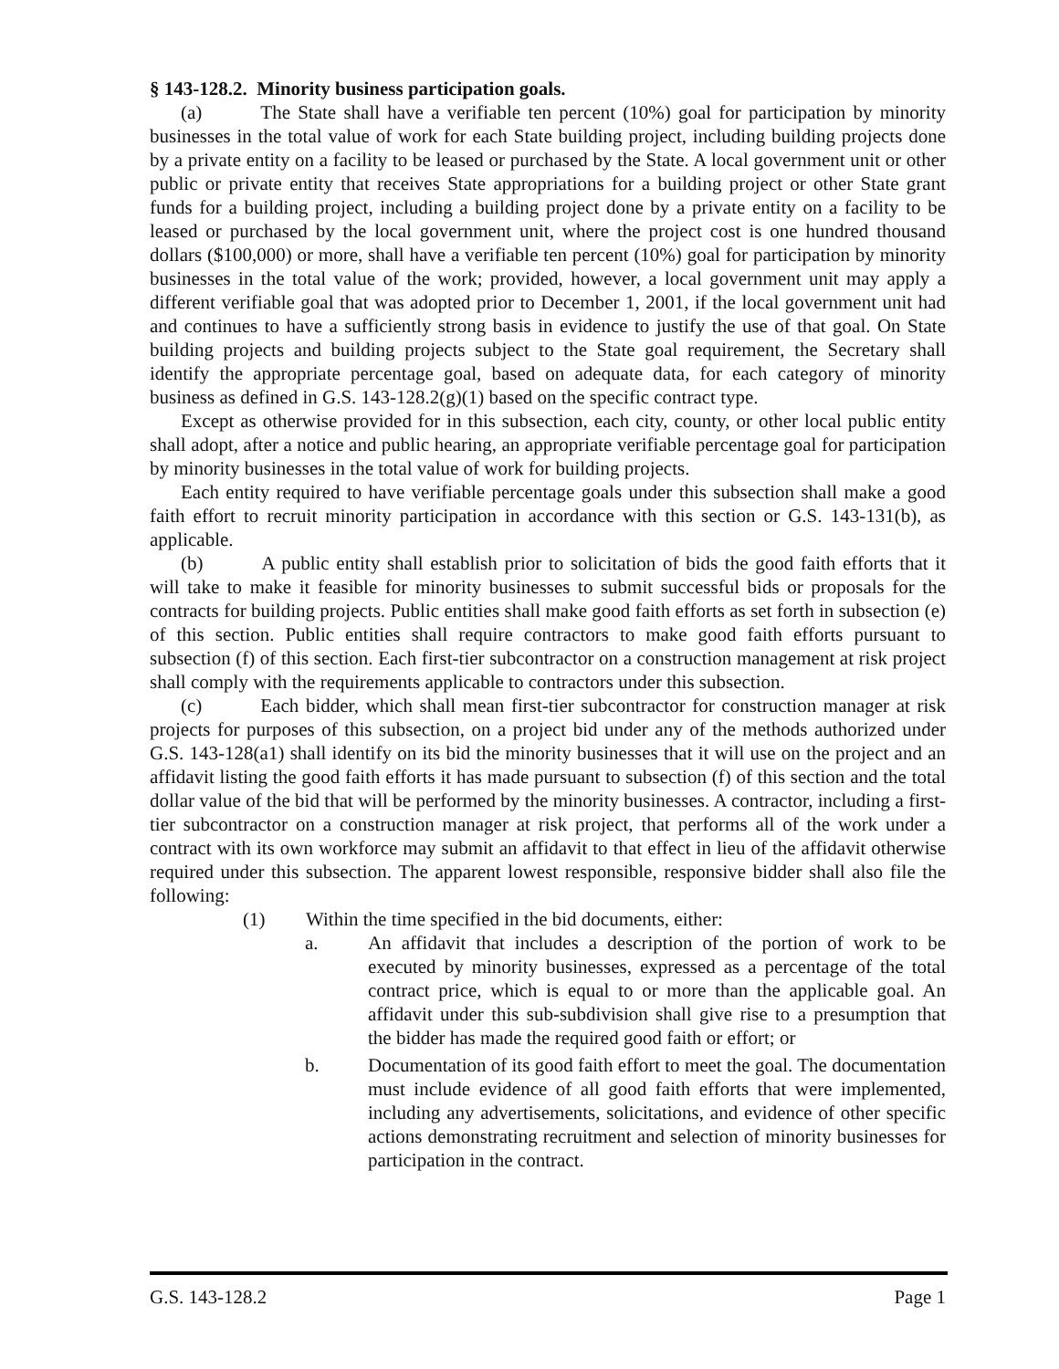§ 143-128.2. Minority business participation goals.
(a) The State shall have a verifiable ten percent (10%) goal for participation by minority businesses in the total value of work for each State building project, including building projects done by a private entity on a facility to be leased or purchased by the State. A local government unit or other public or private entity that receives State appropriations for a building project or other State grant funds for a building project, including a building project done by a private entity on a facility to be leased or purchased by the local government unit, where the project cost is one hundred thousand dollars ($100,000) or more, shall have a verifiable ten percent (10%) goal for participation by minority businesses in the total value of the work; provided, however, a local government unit may apply a different verifiable goal that was adopted prior to December 1, 2001, if the local government unit had and continues to have a sufficiently strong basis in evidence to justify the use of that goal. On State building projects and building projects subject to the State goal requirement, the Secretary shall identify the appropriate percentage goal, based on adequate data, for each category of minority business as defined in G.S. 143-128.2(g)(1) based on the specific contract type.
Except as otherwise provided for in this subsection, each city, county, or other local public entity shall adopt, after a notice and public hearing, an appropriate verifiable percentage goal for participation by minority businesses in the total value of work for building projects.
Each entity required to have verifiable percentage goals under this subsection shall make a good faith effort to recruit minority participation in accordance with this section or G.S. 143-131(b), as applicable.
(b) A public entity shall establish prior to solicitation of bids the good faith efforts that it will take to make it feasible for minority businesses to submit successful bids or proposals for the contracts for building projects. Public entities shall make good faith efforts as set forth in subsection (e) of this section. Public entities shall require contractors to make good faith efforts pursuant to subsection (f) of this section. Each first-tier subcontractor on a construction management at risk project shall comply with the requirements applicable to contractors under this subsection.
(c) Each bidder, which shall mean first-tier subcontractor for construction manager at risk projects for purposes of this subsection, on a project bid under any of the methods authorized under G.S. 143-128(a1) shall identify on its bid the minority businesses that it will use on the project and an affidavit listing the good faith efforts it has made pursuant to subsection (f) of this section and the total dollar value of the bid that will be performed by the minority businesses. A contractor, including a first-tier subcontractor on a construction manager at risk project, that performs all of the work under a contract with its own workforce may submit an affidavit to that effect in lieu of the affidavit otherwise required under this subsection. The apparent lowest responsible, responsive bidder shall also file the following:
(1) Within the time specified in the bid documents, either:
a. An affidavit that includes a description of the portion of work to be executed by minority businesses, expressed as a percentage of the total contract price, which is equal to or more than the applicable goal. An affidavit under this sub-subdivision shall give rise to a presumption that the bidder has made the required good faith or effort; or
b. Documentation of its good faith effort to meet the goal. The documentation must include evidence of all good faith efforts that were implemented, including any advertisements, solicitations, and evidence of other specific actions demonstrating recruitment and selection of minority businesses for participation in the contract.
G.S. 143-128.2 Page 1